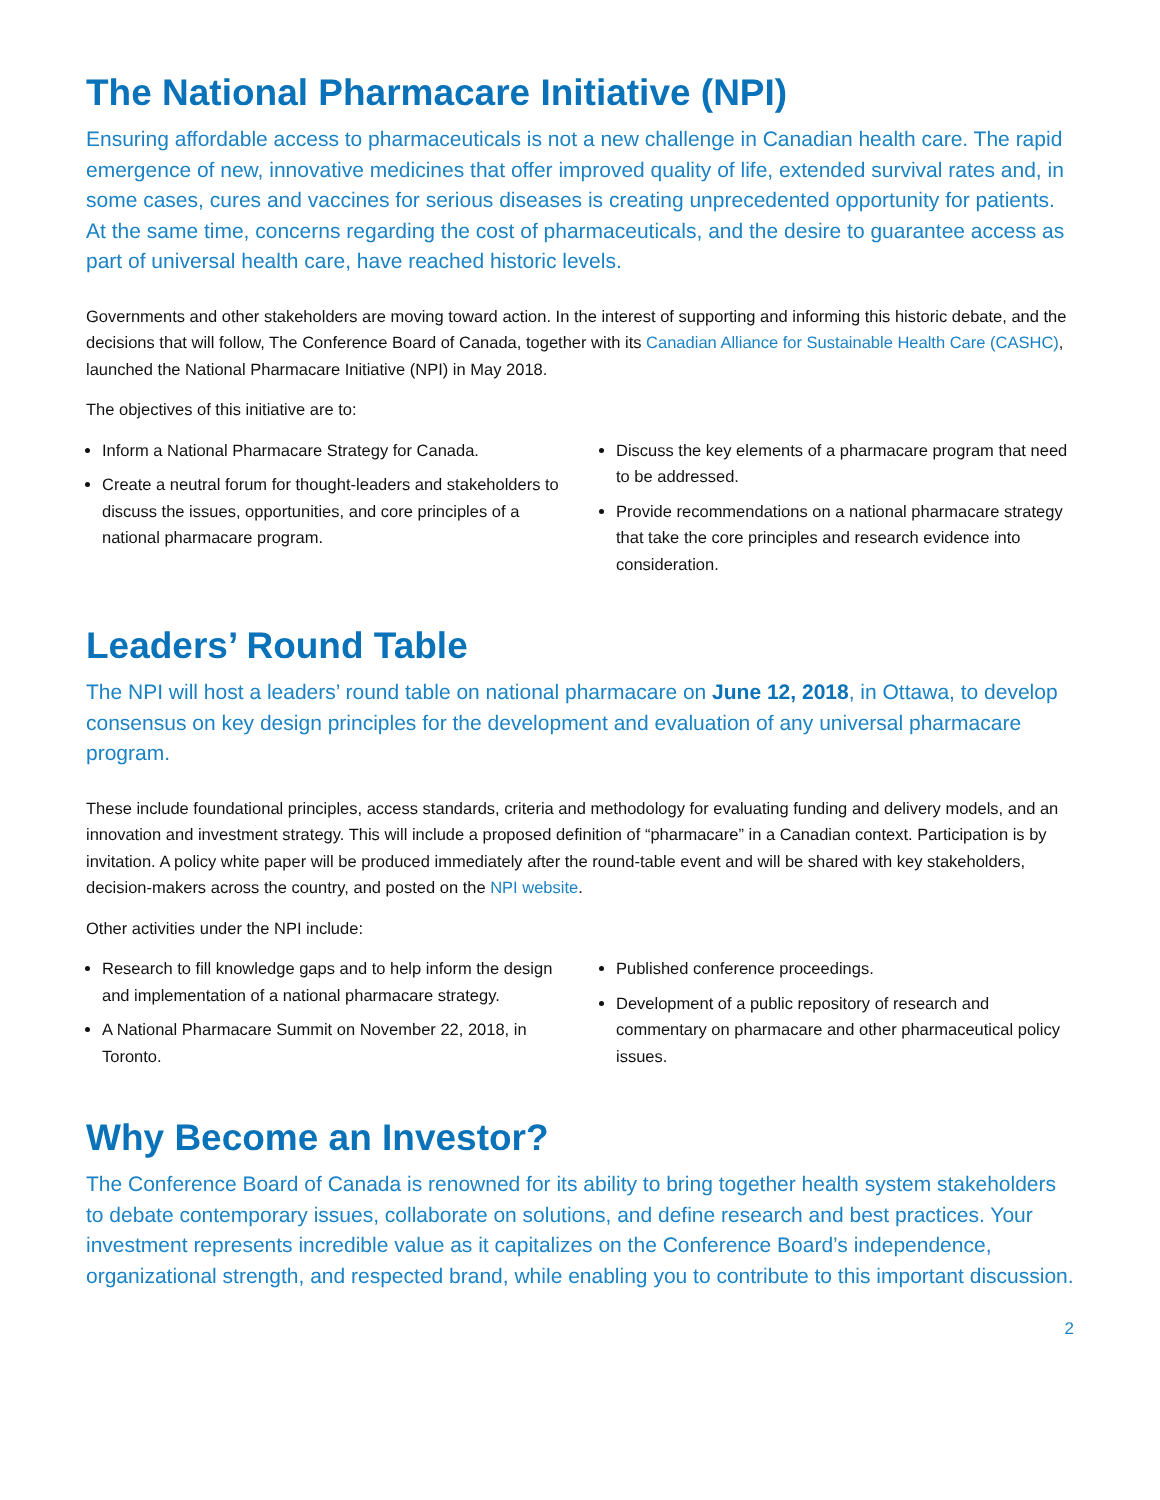The National Pharmacare Initiative (NPI)
Ensuring affordable access to pharmaceuticals is not a new challenge in Canadian health care. The rapid emergence of new, innovative medicines that offer improved quality of life, extended survival rates and, in some cases, cures and vaccines for serious diseases is creating unprecedented opportunity for patients. At the same time, concerns regarding the cost of pharmaceuticals, and the desire to guarantee access as part of universal health care, have reached historic levels.
Governments and other stakeholders are moving toward action. In the interest of supporting and informing this historic debate, and the decisions that will follow, The Conference Board of Canada, together with its Canadian Alliance for Sustainable Health Care (CASHC), launched the National Pharmacare Initiative (NPI) in May 2018.
The objectives of this initiative are to:
Inform a National Pharmacare Strategy for Canada.
Create a neutral forum for thought-leaders and stakeholders to discuss the issues, opportunities, and core principles of a national pharmacare program.
Discuss the key elements of a pharmacare program that need to be addressed.
Provide recommendations on a national pharmacare strategy that take the core principles and research evidence into consideration.
Leaders’ Round Table
The NPI will host a leaders’ round table on national pharmacare on June 12, 2018, in Ottawa, to develop consensus on key design principles for the development and evaluation of any universal pharmacare program.
These include foundational principles, access standards, criteria and methodology for evaluating funding and delivery models, and an innovation and investment strategy. This will include a proposed definition of “pharmacare” in a Canadian context. Participation is by invitation. A policy white paper will be produced immediately after the round-table event and will be shared with key stakeholders, decision-makers across the country, and posted on the NPI website.
Other activities under the NPI include:
Research to fill knowledge gaps and to help inform the design and implementation of a national pharmacare strategy.
A National Pharmacare Summit on November 22, 2018, in Toronto.
Published conference proceedings.
Development of a public repository of research and commentary on pharmacare and other pharmaceutical policy issues.
Why Become an Investor?
The Conference Board of Canada is renowned for its ability to bring together health system stakeholders to debate contemporary issues, collaborate on solutions, and define research and best practices. Your investment represents incredible value as it capitalizes on the Conference Board’s independence, organizational strength, and respected brand, while enabling you to contribute to this important discussion.
2